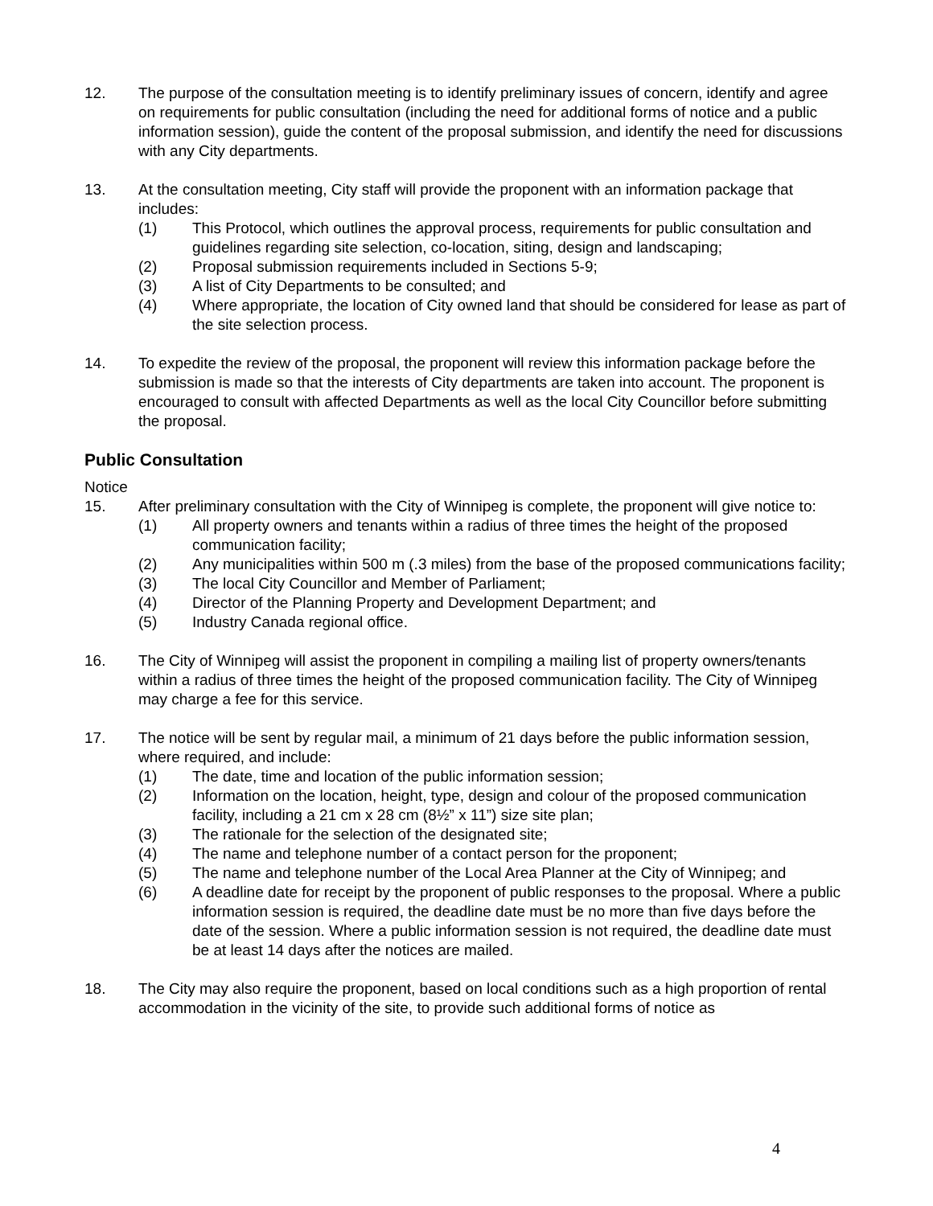12. The purpose of the consultation meeting is to identify preliminary issues of concern, identify and agree on requirements for public consultation (including the need for additional forms of notice and a public information session), guide the content of the proposal submission, and identify the need for discussions with any City departments.
13. At the consultation meeting, City staff will provide the proponent with an information package that includes:
(1) This Protocol, which outlines the approval process, requirements for public consultation and guidelines regarding site selection, co-location, siting, design and landscaping;
(2) Proposal submission requirements included in Sections 5-9;
(3) A list of City Departments to be consulted; and
(4) Where appropriate, the location of City owned land that should be considered for lease as part of the site selection process.
14. To expedite the review of the proposal, the proponent will review this information package before the submission is made so that the interests of City departments are taken into account. The proponent is encouraged to consult with affected Departments as well as the local City Councillor before submitting the proposal.
Public Consultation
Notice
15. After preliminary consultation with the City of Winnipeg is complete, the proponent will give notice to:
(1) All property owners and tenants within a radius of three times the height of the proposed communication facility;
(2) Any municipalities within 500 m (.3 miles) from the base of the proposed communications facility;
(3) The local City Councillor and Member of Parliament;
(4) Director of the Planning Property and Development Department; and
(5) Industry Canada regional office.
16. The City of Winnipeg will assist the proponent in compiling a mailing list of property owners/tenants within a radius of three times the height of the proposed communication facility. The City of Winnipeg may charge a fee for this service.
17. The notice will be sent by regular mail, a minimum of 21 days before the public information session, where required, and include:
(1) The date, time and location of the public information session;
(2) Information on the location, height, type, design and colour of the proposed communication facility, including a 21 cm x 28 cm (8½” x 11”) size site plan;
(3) The rationale for the selection of the designated site;
(4) The name and telephone number of a contact person for the proponent;
(5) The name and telephone number of the Local Area Planner at the City of Winnipeg; and
(6) A deadline date for receipt by the proponent of public responses to the proposal. Where a public information session is required, the deadline date must be no more than five days before the date of the session. Where a public information session is not required, the deadline date must be at least 14 days after the notices are mailed.
18. The City may also require the proponent, based on local conditions such as a high proportion of rental accommodation in the vicinity of the site, to provide such additional forms of notice as
4